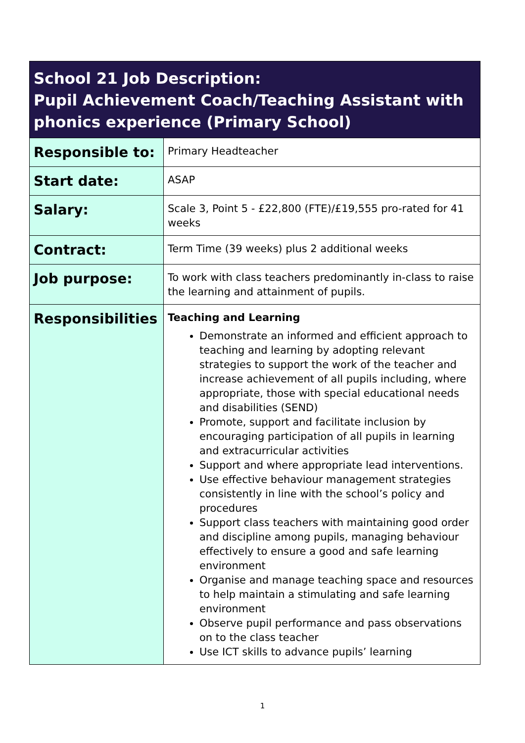| School 21 Job Description: Pupil Achievement Coach/Teaching Assistant with phonics experience (Primary School) | |
| --- | --- |
| Responsible to: | Primary Headteacher |
| Start date: | ASAP |
| Salary: | Scale 3, Point 5 - £22,800 (FTE)/£19,555 pro-rated for 41 weeks |
| Contract: | Term Time (39 weeks) plus 2 additional weeks |
| Job purpose: | To work with class teachers predominantly in-class to raise the learning and attainment of pupils. |
| Responsibilities | Teaching and Learning Demonstrate an informed and efficient approach to teaching and learning by adopting relevant strategies to support the work of the teacher and increase achievement of all pupils including, where appropriate, those with special educational needs and disabilities (SEND) Promote, support and facilitate inclusion by encouraging participation of all pupils in learning and extracurricular activities Support and where appropriate lead interventions. Use effective behaviour management strategies consistently in line with the school’s policy and procedures Support class teachers with maintaining good order and discipline among pupils, managing behaviour effectively to ensure a good and safe learning environment Organise and manage teaching space and resources to help maintain a stimulating and safe learning environment Observe pupil performance and pass observations on to the class teacher Use ICT skills to advance pupils’ learning |
1